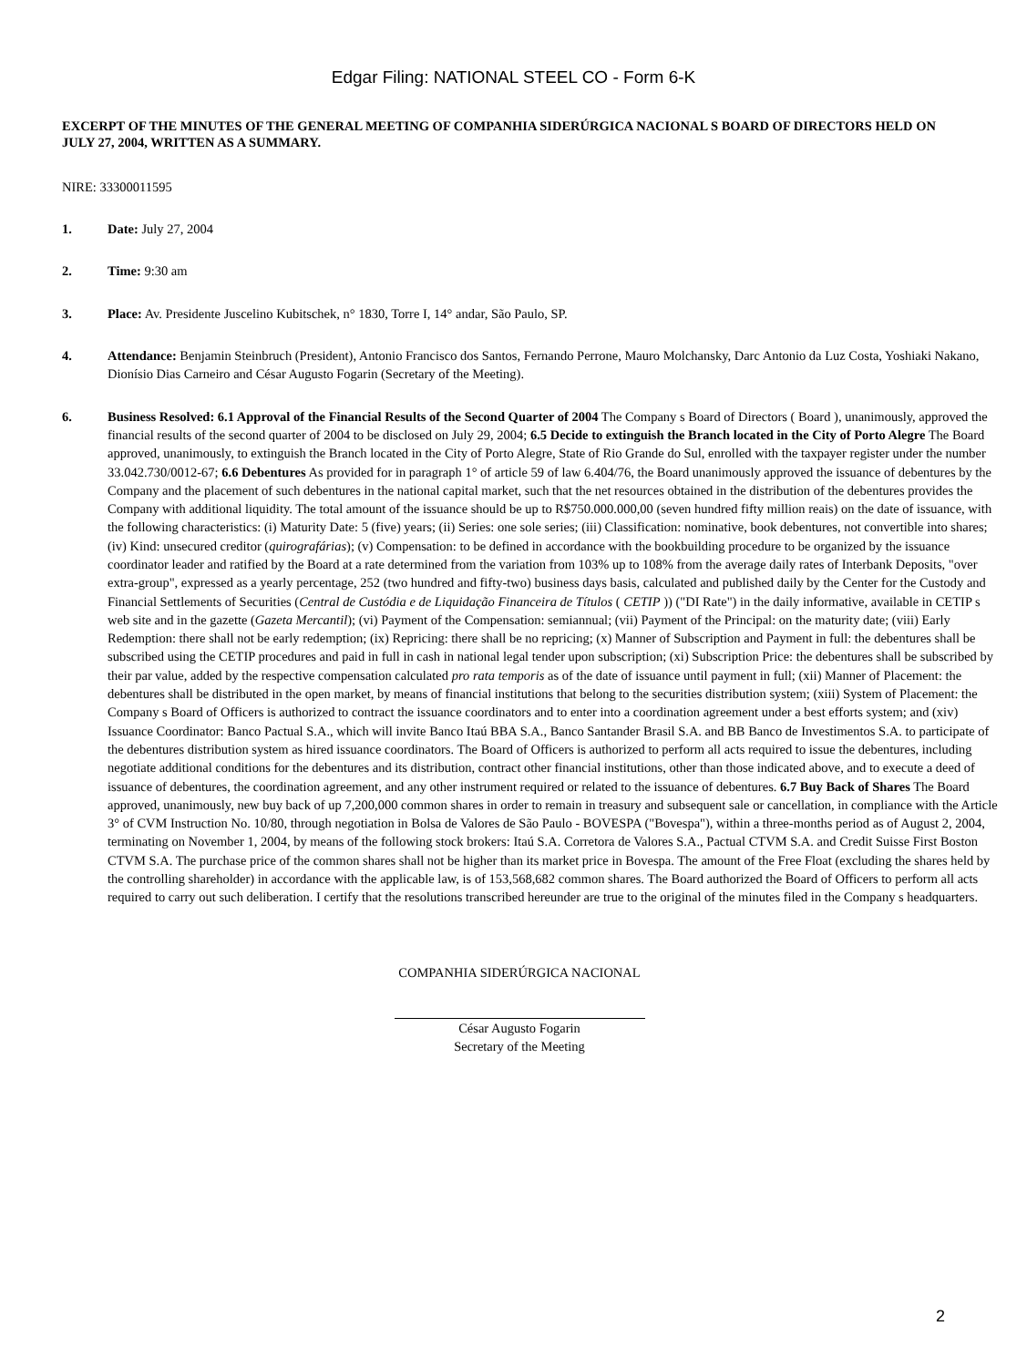Edgar Filing: NATIONAL STEEL CO - Form 6-K
EXCERPT OF THE MINUTES OF THE GENERAL MEETING OF COMPANHIA SIDERÚRGICA NACIONAL S BOARD OF DIRECTORS HELD ON JULY 27, 2004, WRITTEN AS A SUMMARY.
NIRE: 33300011595
1. Date: July 27, 2004
2. Time: 9:30 am
3. Place: Av. Presidente Juscelino Kubitschek, n° 1830, Torre I, 14° andar, São Paulo, SP.
4. Attendance: Benjamin Steinbruch (President), Antonio Francisco dos Santos, Fernando Perrone, Mauro Molchansky, Darc Antonio da Luz Costa, Yoshiaki Nakano, Dionísio Dias Carneiro and César Augusto Fogarin (Secretary of the Meeting).
6. Business Resolved: 6.1 Approval of the Financial Results of the Second Quarter of 2004 The Company s Board of Directors ( Board ), unanimously, approved the financial results of the second quarter of 2004 to be disclosed on July 29, 2004; 6.5 Decide to extinguish the Branch located in the City of Porto Alegre The Board approved, unanimously, to extinguish the Branch located in the City of Porto Alegre, State of Rio Grande do Sul, enrolled with the taxpayer register under the number 33.042.730/0012-67; 6.6 Debentures As provided for in paragraph 1° of article 59 of law 6.404/76, the Board unanimously approved the issuance of debentures by the Company and the placement of such debentures in the national capital market, such that the net resources obtained in the distribution of the debentures provides the Company with additional liquidity. The total amount of the issuance should be up to R$750.000.000,00 (seven hundred fifty million reais) on the date of issuance, with the following characteristics: (i) Maturity Date: 5 (five) years; (ii) Series: one sole series; (iii) Classification: nominative, book debentures, not convertible into shares; (iv) Kind: unsecured creditor (quirografárias); (v) Compensation: to be defined in accordance with the bookbuilding procedure to be organized by the issuance coordinator leader and ratified by the Board at a rate determined from the variation from 103% up to 108% from the average daily rates of Interbank Deposits, "over extra-group", expressed as a yearly percentage, 252 (two hundred and fifty-two) business days basis, calculated and published daily by the Center for the Custody and Financial Settlements of Securities (Central de Custódia e de Liquidação Financeira de Títulos ( CETIP )) ("DI Rate") in the daily informative, available in CETIP s web site and in the gazette (Gazeta Mercantil); (vi) Payment of the Compensation: semiannual; (vii) Payment of the Principal: on the maturity date; (viii) Early Redemption: there shall not be early redemption; (ix) Repricing: there shall be no repricing; (x) Manner of Subscription and Payment in full: the debentures shall be subscribed using the CETIP procedures and paid in full in cash in national legal tender upon subscription; (xi) Subscription Price: the debentures shall be subscribed by their par value, added by the respective compensation calculated pro rata temporis as of the date of issuance until payment in full; (xii) Manner of Placement: the debentures shall be distributed in the open market, by means of financial institutions that belong to the securities distribution system; (xiii) System of Placement: the Company s Board of Officers is authorized to contract the issuance coordinators and to enter into a coordination agreement under a best efforts system; and (xiv) Issuance Coordinator: Banco Pactual S.A., which will invite Banco Itaú BBA S.A., Banco Santander Brasil S.A. and BB Banco de Investimentos S.A. to participate of the debentures distribution system as hired issuance coordinators. The Board of Officers is authorized to perform all acts required to issue the debentures, including negotiate additional conditions for the debentures and its distribution, contract other financial institutions, other than those indicated above, and to execute a deed of issuance of debentures, the coordination agreement, and any other instrument required or related to the issuance of debentures. 6.7 Buy Back of Shares The Board approved, unanimously, new buy back of up 7,200,000 common shares in order to remain in treasury and subsequent sale or cancellation, in compliance with the Article 3° of CVM Instruction No. 10/80, through negotiation in Bolsa de Valores de São Paulo - BOVESPA ("Bovespa"), within a three-months period as of August 2, 2004, terminating on November 1, 2004, by means of the following stock brokers: Itaú S.A. Corretora de Valores S.A., Pactual CTVM S.A. and Credit Suisse First Boston CTVM S.A. The purchase price of the common shares shall not be higher than its market price in Bovespa. The amount of the Free Float (excluding the shares held by the controlling shareholder) in accordance with the applicable law, is of 153,568,682 common shares. The Board authorized the Board of Officers to perform all acts required to carry out such deliberation. I certify that the resolutions transcribed hereunder are true to the original of the minutes filed in the Company s headquarters.
COMPANHIA SIDERÚRGICA NACIONAL
César Augusto Fogarin
Secretary of the Meeting
2